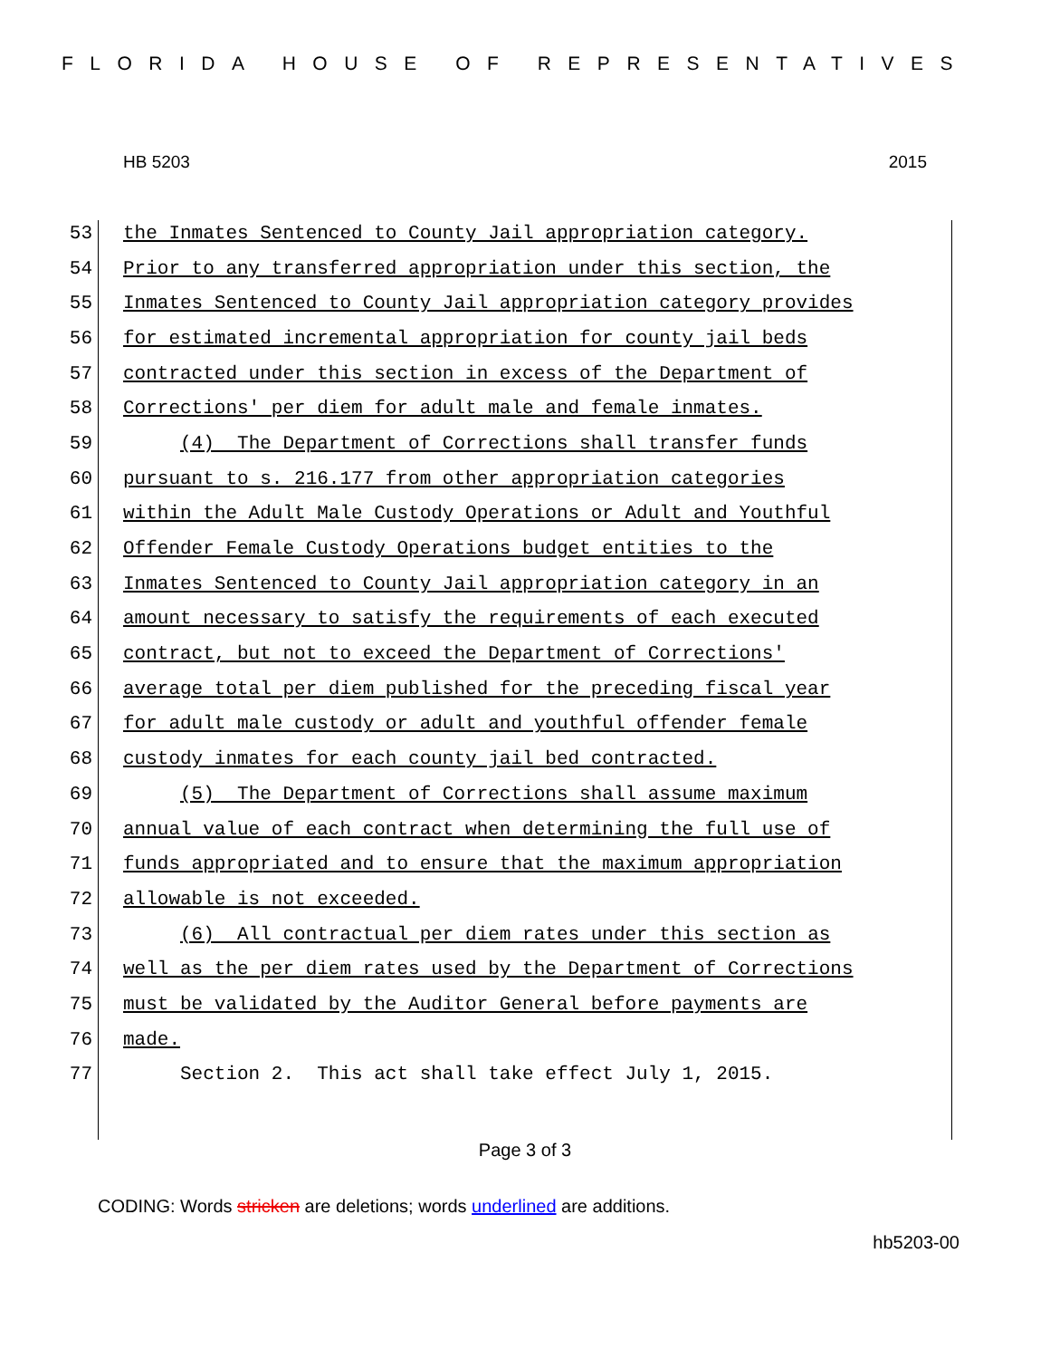FLORIDA HOUSE OF REPRESENTATIVES
HB 5203 2015
53 the Inmates Sentenced to County Jail appropriation category.
54 Prior to any transferred appropriation under this section, the
55 Inmates Sentenced to County Jail appropriation category provides
56 for estimated incremental appropriation for county jail beds
57 contracted under this section in excess of the Department of
58 Corrections' per diem for adult male and female inmates.
59 (4) The Department of Corrections shall transfer funds
60 pursuant to s. 216.177 from other appropriation categories
61 within the Adult Male Custody Operations or Adult and Youthful
62 Offender Female Custody Operations budget entities to the
63 Inmates Sentenced to County Jail appropriation category in an
64 amount necessary to satisfy the requirements of each executed
65 contract, but not to exceed the Department of Corrections'
66 average total per diem published for the preceding fiscal year
67 for adult male custody or adult and youthful offender female
68 custody inmates for each county jail bed contracted.
69 (5) The Department of Corrections shall assume maximum
70 annual value of each contract when determining the full use of
71 funds appropriated and to ensure that the maximum appropriation
72 allowable is not exceeded.
73 (6) All contractual per diem rates under this section as
74 well as the per diem rates used by the Department of Corrections
75 must be validated by the Auditor General before payments are
76 made.
77 Section 2. This act shall take effect July 1, 2015.
Page 3 of 3
CODING: Words stricken are deletions; words underlined are additions.
hb5203-00